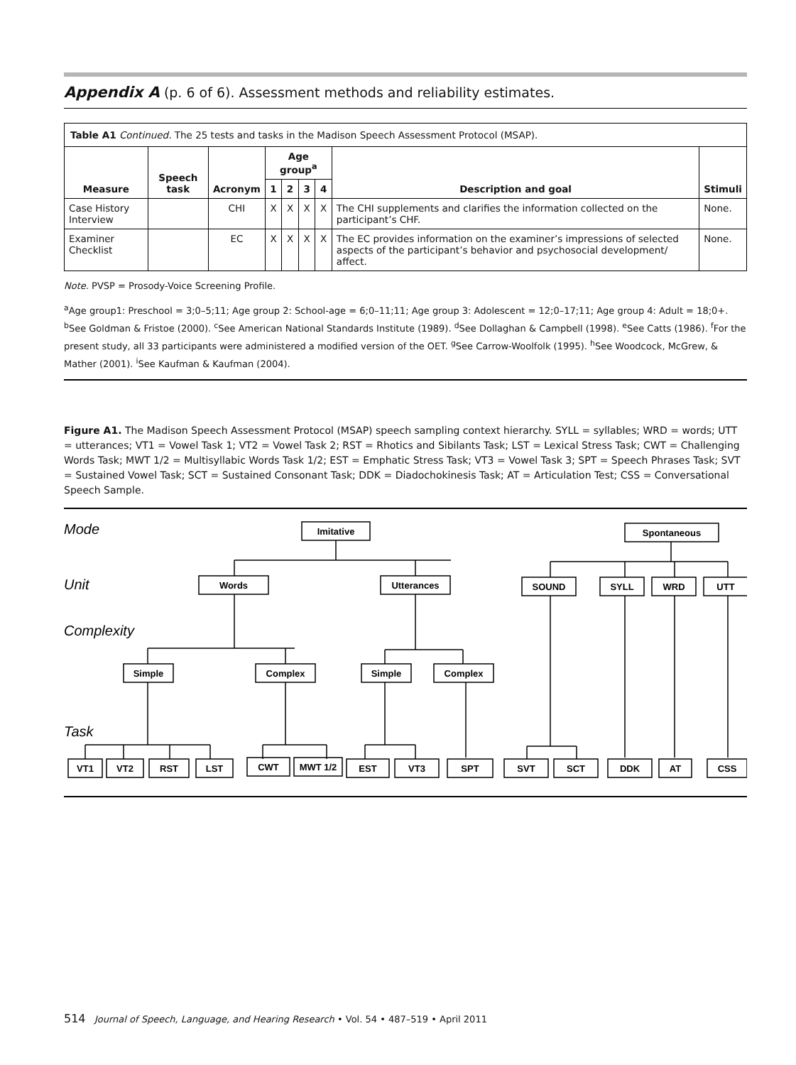Appendix A (p. 6 of 6). Assessment methods and reliability estimates.
| Table A1 Continued. The 25 tests and tasks in the Madison Speech Assessment Protocol (MSAP). | | | | | | | | |
| Measure | Speech task | Acronym | Age group<sup>a</sup> | | | | Description and goal | Stimuli |
| | | | 1 | 2 | 3 | 4 | | |
| Case History Interview | | CHI | X | X | X | X | The CHI supplements and clarifies the information collected on the participant’s CHF. | None. |
| Examiner Checklist | | EC | X | X | X | X | The EC provides information on the examiner’s impressions of selected aspects of the participant’s behavior and psychosocial development/ affect. | None. |
Note. PVSP = Prosody-Voice Screening Profile.
<sup>a</sup> Age group1: Preschool = 3;0–5;11; Age group 2: School-age = 6;0–11;11; Age group 3: Adolescent = 12;0–17;11; Age group 4: Adult = 18;0+. <sup>b</sup>See Goldman & Fristoe (2000). <sup>c</sup>See American National Standards Institute (1989). <sup>d</sup>See Dollaghan & Campbell (1998). <sup>e</sup>See Catts (1986). <sup>f</sup>For the present study, all 33 participants were administered a modified version of the OET. <sup>g</sup>See Carrow-Woolfolk (1995). <sup>h</sup>See Woodcock, McGrew, & Mather (2001). <sup>i</sup>See Kaufman & Kaufman (2004).
Figure A1. The Madison Speech Assessment Protocol (MSAP) speech sampling context hierarchy. SYLL = syllables; WRD = words; UTT = utterances; VT1 = Vowel Task 1; VT2 = Vowel Task 2; RST = Rhotics and Sibilants Task; LST = Lexical Stress Task; CWT = Challenging Words Task; MWT 1/2 = Multisyllabic Words Task 1/2; EST = Emphatic Stress Task; VT3 = Vowel Task 3; SPT = Speech Phrases Task; SVT = Sustained Vowel Task; SCT = Sustained Consonant Task; DDK = Diadochokinesis Task; AT = Articulation Test; CSS = Conversational Speech Sample.
Mode
Unit
Complexity
Task
Imitative
Spontaneous
Words
Utterances
SOUND
SYLL
WRD
UTT
Simple
Complex
Simple
Complex
VT1
VT2
RST
LST
CWT
MWT 1/2
EST
VT3
SPT
SVT
SCT
DDK
AT
CSS
514 Journal of Speech, Language, and Hearing Research • Vol. 54 • 487–519 • April 2011